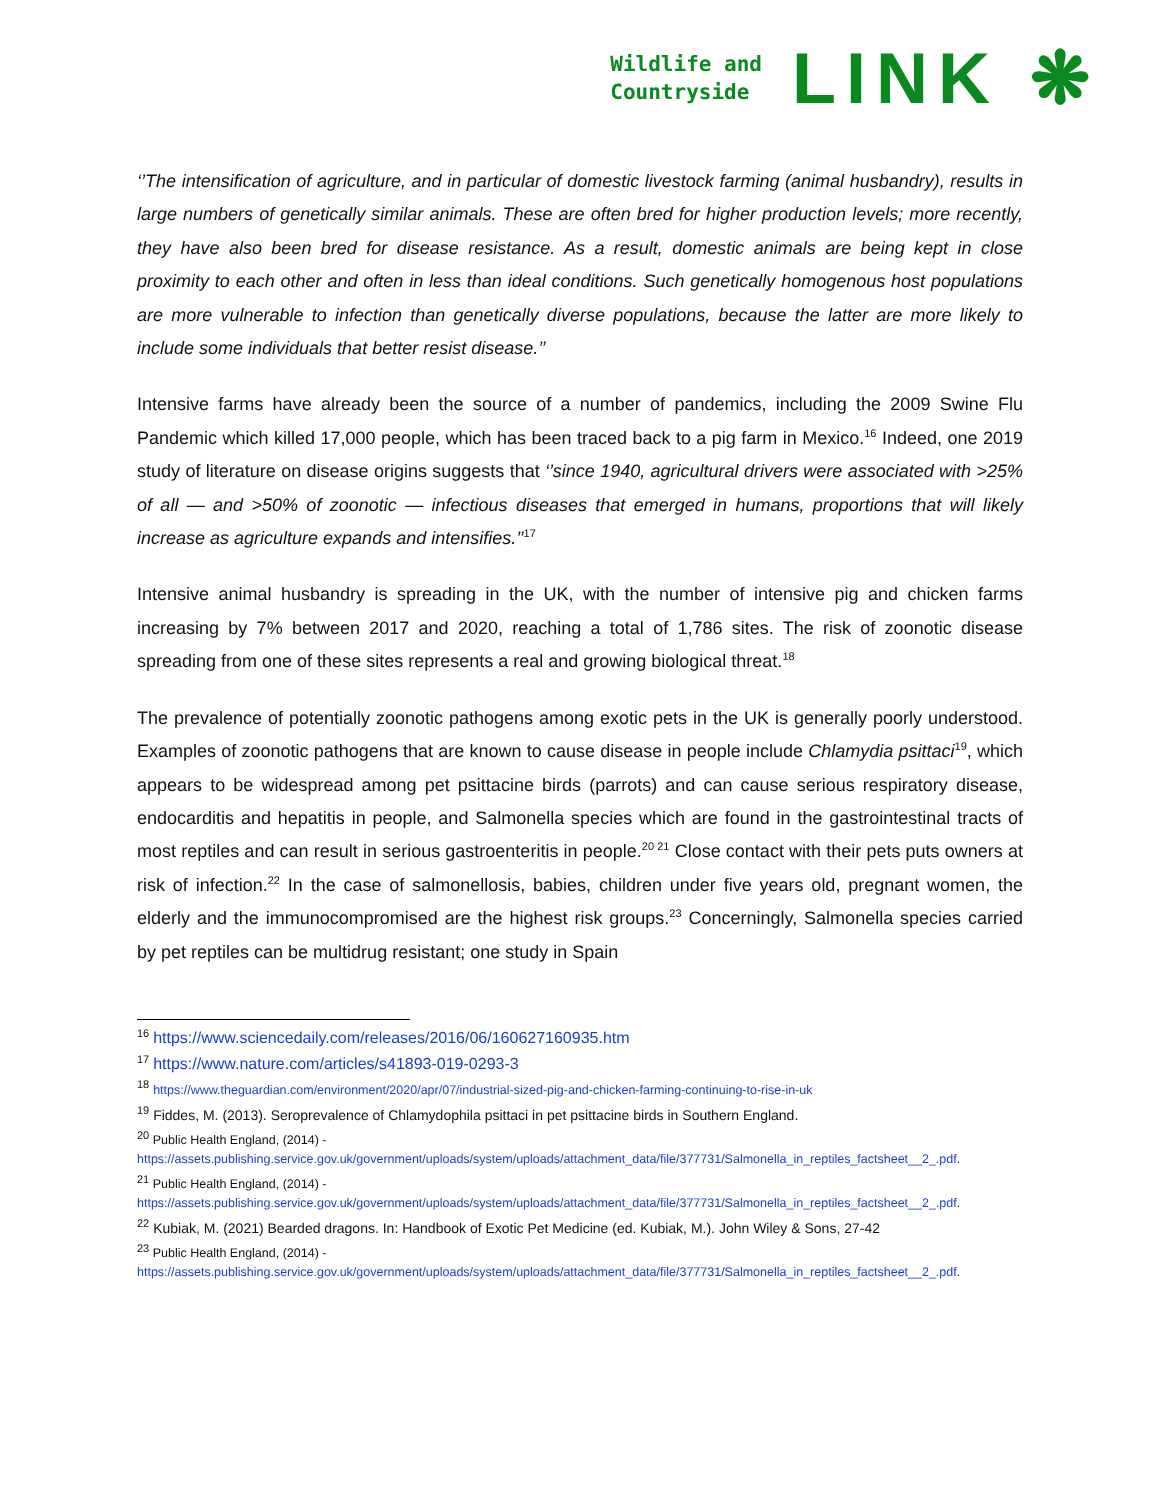Wildlife and
Countryside
LINK ❋
‘’The intensification of agriculture, and in particular of domestic livestock farming (animal husbandry), results in large numbers of genetically similar animals. These are often bred for higher production levels; more recently, they have also been bred for disease resistance. As a result, domestic animals are being kept in close proximity to each other and often in less than ideal conditions. Such genetically homogenous host populations are more vulnerable to infection than genetically diverse populations, because the latter are more likely to include some individuals that better resist disease.’’
Intensive farms have already been the source of a number of pandemics, including the 2009 Swine Flu Pandemic which killed 17,000 people, which has been traced back to a pig farm in Mexico.<sup>16</sup> Indeed, one 2019 study of literature on disease origins suggests that ‘’since 1940, agricultural drivers were associated with >25% of all — and >50% of zoonotic — infectious diseases that emerged in humans, proportions that will likely increase as agriculture expands and intensifies.’’<sup>17</sup>
Intensive animal husbandry is spreading in the UK, with the number of intensive pig and chicken farms increasing by 7% between 2017 and 2020, reaching a total of 1,786 sites. The risk of zoonotic disease spreading from one of these sites represents a real and growing biological threat.<sup>18</sup>
The prevalence of potentially zoonotic pathogens among exotic pets in the UK is generally poorly understood. Examples of zoonotic pathogens that are known to cause disease in people include Chlamydia psittaci<sup>19</sup>, which appears to be widespread among pet psittacine birds (parrots) and can cause serious respiratory disease, endocarditis and hepatitis in people, and Salmonella species which are found in the gastrointestinal tracts of most reptiles and can result in serious gastroenteritis in people.<sup>20 21</sup> Close contact with their pets puts owners at risk of infection.<sup>22</sup> In the case of salmonellosis, babies, children under five years old, pregnant women, the elderly and the immunocompromised are the highest risk groups.<sup>23</sup> Concerningly, Salmonella species carried by pet reptiles can be multidrug resistant; one study in Spain
<sup>16</sup> https://www.sciencedaily.com/releases/2016/06/160627160935.htm
<sup>17</sup> https://www.nature.com/articles/s41893-019-0293-3
<sup>18</sup> https://www.theguardian.com/environment/2020/apr/07/industrial-sized-pig-and-chicken-farming-continuing-to-rise-in-uk
<sup>19</sup> Fiddes, M. (2013). Seroprevalence of Chlamydophila psittaci in pet psittacine birds in Southern England.
<sup>20</sup> Public Health England, (2014) -
https://assets.publishing.service.gov.uk/government/uploads/system/uploads/attachment_data/file/377731/Salmonella_in_reptiles_factsheet__2_.pdf.
<sup>21</sup> Public Health England, (2014) -
https://assets.publishing.service.gov.uk/government/uploads/system/uploads/attachment_data/file/377731/Salmonella_in_reptiles_factsheet__2_.pdf.
<sup>22</sup> Kubiak, M. (2021) Bearded dragons. In: Handbook of Exotic Pet Medicine (ed. Kubiak, M.). John Wiley & Sons, 27-42
<sup>23</sup> Public Health England, (2014) -
https://assets.publishing.service.gov.uk/government/uploads/system/uploads/attachment_data/file/377731/Salmonella_in_reptiles_factsheet__2_.pdf.